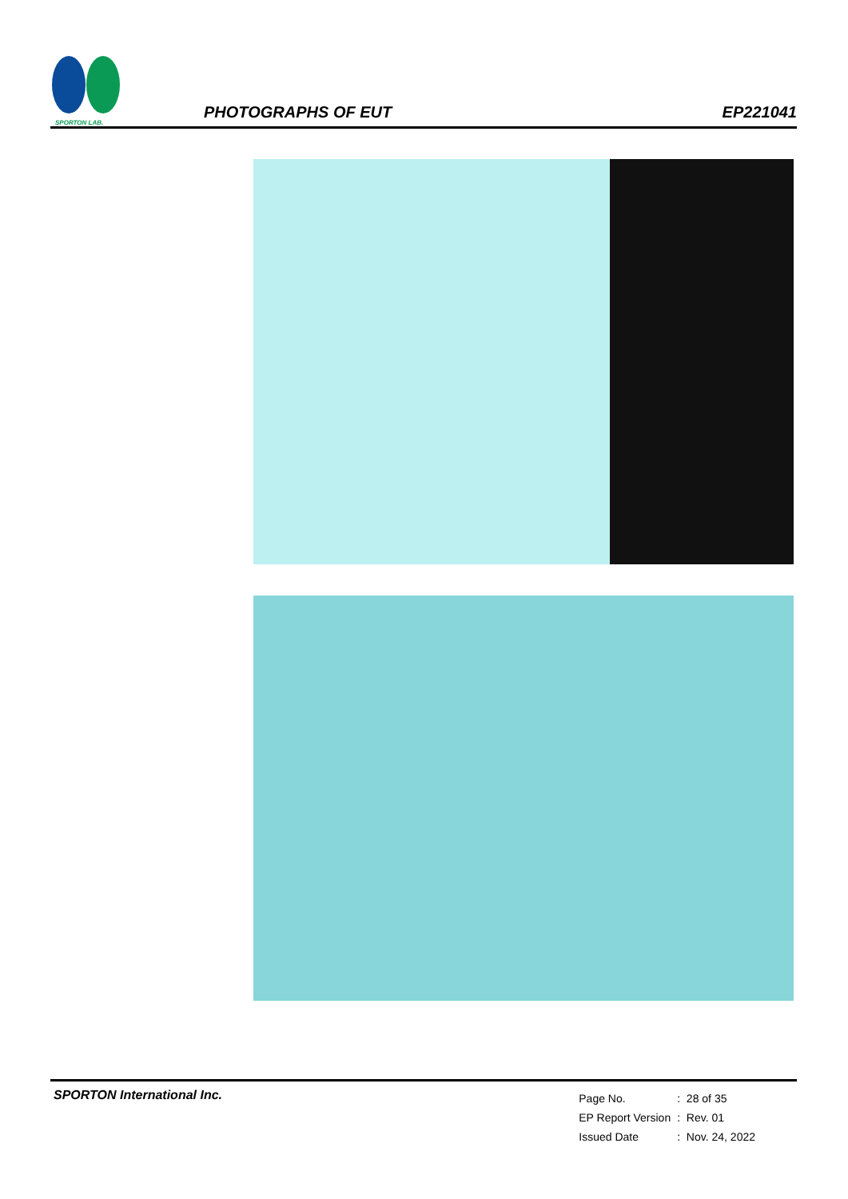SPORTON LAB.
PHOTOGRAPHS OF EUT
EP221041
SPORTON International Inc.
| Page No. | : 28 of 35 |
| EP Report Version | : Rev. 01 |
| Issued Date | : Nov. 24, 2022 |